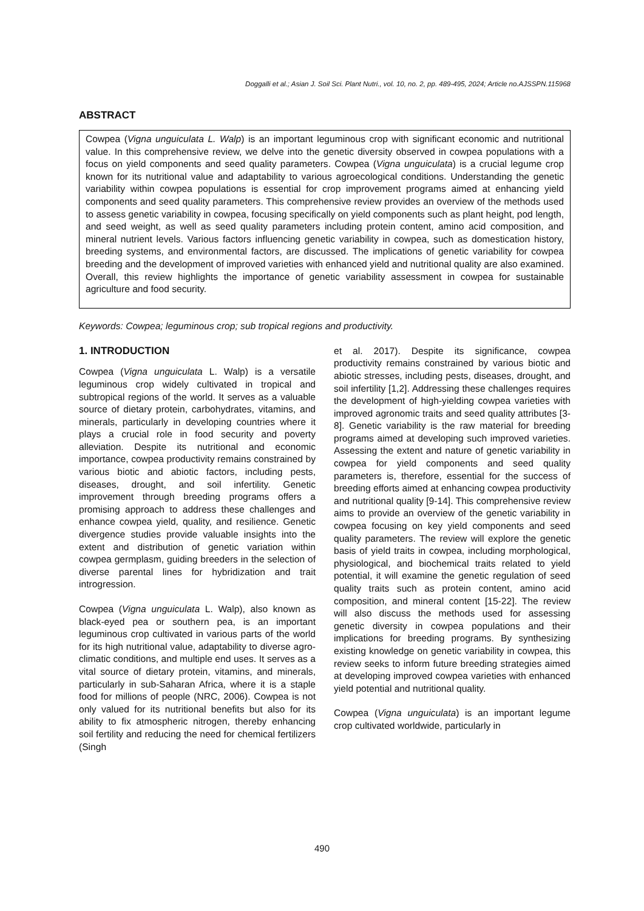Doggalli et al.; Asian J. Soil Sci. Plant Nutri., vol. 10, no. 2, pp. 489-495, 2024; Article no.AJSSPN.115968
ABSTRACT
Cowpea (Vigna unguiculata L. Walp) is an important leguminous crop with significant economic and nutritional value. In this comprehensive review, we delve into the genetic diversity observed in cowpea populations with a focus on yield components and seed quality parameters. Cowpea (Vigna unguiculata) is a crucial legume crop known for its nutritional value and adaptability to various agroecological conditions. Understanding the genetic variability within cowpea populations is essential for crop improvement programs aimed at enhancing yield components and seed quality parameters. This comprehensive review provides an overview of the methods used to assess genetic variability in cowpea, focusing specifically on yield components such as plant height, pod length, and seed weight, as well as seed quality parameters including protein content, amino acid composition, and mineral nutrient levels. Various factors influencing genetic variability in cowpea, such as domestication history, breeding systems, and environmental factors, are discussed. The implications of genetic variability for cowpea breeding and the development of improved varieties with enhanced yield and nutritional quality are also examined. Overall, this review highlights the importance of genetic variability assessment in cowpea for sustainable agriculture and food security.
Keywords: Cowpea; leguminous crop; sub tropical regions and productivity.
1. INTRODUCTION
Cowpea (Vigna unguiculata L. Walp) is a versatile leguminous crop widely cultivated in tropical and subtropical regions of the world. It serves as a valuable source of dietary protein, carbohydrates, vitamins, and minerals, particularly in developing countries where it plays a crucial role in food security and poverty alleviation. Despite its nutritional and economic importance, cowpea productivity remains constrained by various biotic and abiotic factors, including pests, diseases, drought, and soil infertility. Genetic improvement through breeding programs offers a promising approach to address these challenges and enhance cowpea yield, quality, and resilience. Genetic divergence studies provide valuable insights into the extent and distribution of genetic variation within cowpea germplasm, guiding breeders in the selection of diverse parental lines for hybridization and trait introgression.
Cowpea (Vigna unguiculata L. Walp), also known as black-eyed pea or southern pea, is an important leguminous crop cultivated in various parts of the world for its high nutritional value, adaptability to diverse agro-climatic conditions, and multiple end uses. It serves as a vital source of dietary protein, vitamins, and minerals, particularly in sub-Saharan Africa, where it is a staple food for millions of people (NRC, 2006). Cowpea is not only valued for its nutritional benefits but also for its ability to fix atmospheric nitrogen, thereby enhancing soil fertility and reducing the need for chemical fertilizers (Singh
et al. 2017). Despite its significance, cowpea productivity remains constrained by various biotic and abiotic stresses, including pests, diseases, drought, and soil infertility [1,2]. Addressing these challenges requires the development of high-yielding cowpea varieties with improved agronomic traits and seed quality attributes [3-8]. Genetic variability is the raw material for breeding programs aimed at developing such improved varieties. Assessing the extent and nature of genetic variability in cowpea for yield components and seed quality parameters is, therefore, essential for the success of breeding efforts aimed at enhancing cowpea productivity and nutritional quality [9-14]. This comprehensive review aims to provide an overview of the genetic variability in cowpea focusing on key yield components and seed quality parameters. The review will explore the genetic basis of yield traits in cowpea, including morphological, physiological, and biochemical traits related to yield potential, it will examine the genetic regulation of seed quality traits such as protein content, amino acid composition, and mineral content [15-22]. The review will also discuss the methods used for assessing genetic diversity in cowpea populations and their implications for breeding programs. By synthesizing existing knowledge on genetic variability in cowpea, this review seeks to inform future breeding strategies aimed at developing improved cowpea varieties with enhanced yield potential and nutritional quality.
Cowpea (Vigna unguiculata) is an important legume crop cultivated worldwide, particularly in
490